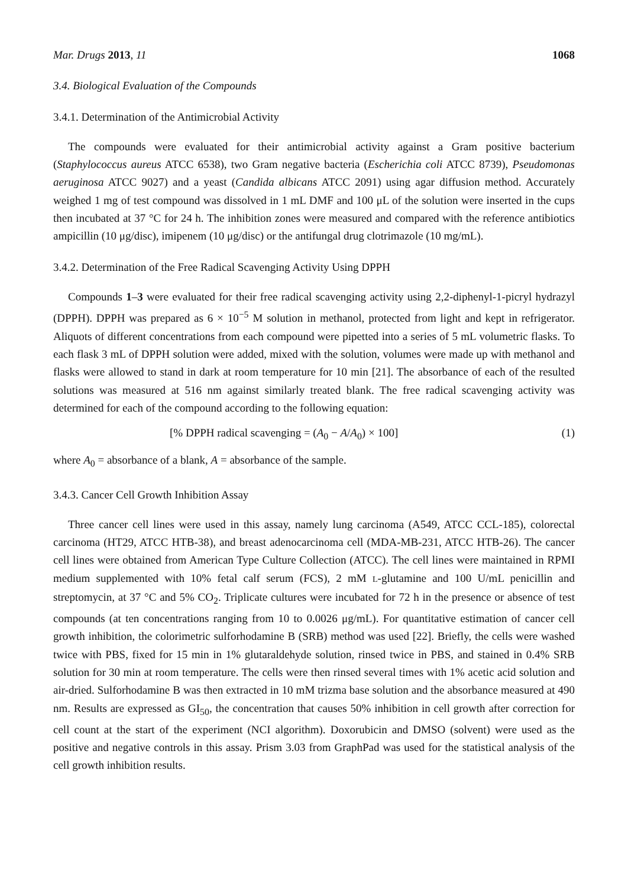Mar. Drugs 2013, 11 1068
3.4. Biological Evaluation of the Compounds
3.4.1. Determination of the Antimicrobial Activity
The compounds were evaluated for their antimicrobial activity against a Gram positive bacterium (Staphylococcus aureus ATCC 6538), two Gram negative bacteria (Escherichia coli ATCC 8739), Pseudomonas aeruginosa ATCC 9027) and a yeast (Candida albicans ATCC 2091) using agar diffusion method. Accurately weighed 1 mg of test compound was dissolved in 1 mL DMF and 100 μL of the solution were inserted in the cups then incubated at 37 °C for 24 h. The inhibition zones were measured and compared with the reference antibiotics ampicillin (10 μg/disc), imipenem (10 μg/disc) or the antifungal drug clotrimazole (10 mg/mL).
3.4.2. Determination of the Free Radical Scavenging Activity Using DPPH
Compounds 1–3 were evaluated for their free radical scavenging activity using 2,2-diphenyl-1-picryl hydrazyl (DPPH). DPPH was prepared as 6 × 10<sup>−5</sup> M solution in methanol, protected from light and kept in refrigerator. Aliquots of different concentrations from each compound were pipetted into a series of 5 mL volumetric flasks. To each flask 3 mL of DPPH solution were added, mixed with the solution, volumes were made up with methanol and flasks were allowed to stand in dark at room temperature for 10 min [21]. The absorbance of each of the resulted solutions was measured at 516 nm against similarly treated blank. The free radical scavenging activity was determined for each of the compound according to the following equation:
[% DPPH radical scavenging = (A<sub>0</sub> − A/A<sub>0</sub>) × 100] (1)
where A<sub>0</sub> = absorbance of a blank, A = absorbance of the sample.
3.4.3. Cancer Cell Growth Inhibition Assay
Three cancer cell lines were used in this assay, namely lung carcinoma (A549, ATCC CCL-185), colorectal carcinoma (HT29, ATCC HTB-38), and breast adenocarcinoma cell (MDA-MB-231, ATCC HTB-26). The cancer cell lines were obtained from American Type Culture Collection (ATCC). The cell lines were maintained in RPMI medium supplemented with 10% fetal calf serum (FCS), 2 mM L-glutamine and 100 U/mL penicillin and streptomycin, at 37 °C and 5% CO<sub>2</sub>. Triplicate cultures were incubated for 72 h in the presence or absence of test compounds (at ten concentrations ranging from 10 to 0.0026 μg/mL). For quantitative estimation of cancer cell growth inhibition, the colorimetric sulforhodamine B (SRB) method was used [22]. Briefly, the cells were washed twice with PBS, fixed for 15 min in 1% glutaraldehyde solution, rinsed twice in PBS, and stained in 0.4% SRB solution for 30 min at room temperature. The cells were then rinsed several times with 1% acetic acid solution and air-dried. Sulforhodamine B was then extracted in 10 mM trizma base solution and the absorbance measured at 490 nm. Results are expressed as GI<sub>50</sub>, the concentration that causes 50% inhibition in cell growth after correction for cell count at the start of the experiment (NCI algorithm). Doxorubicin and DMSO (solvent) were used as the positive and negative controls in this assay. Prism 3.03 from GraphPad was used for the statistical analysis of the cell growth inhibition results.